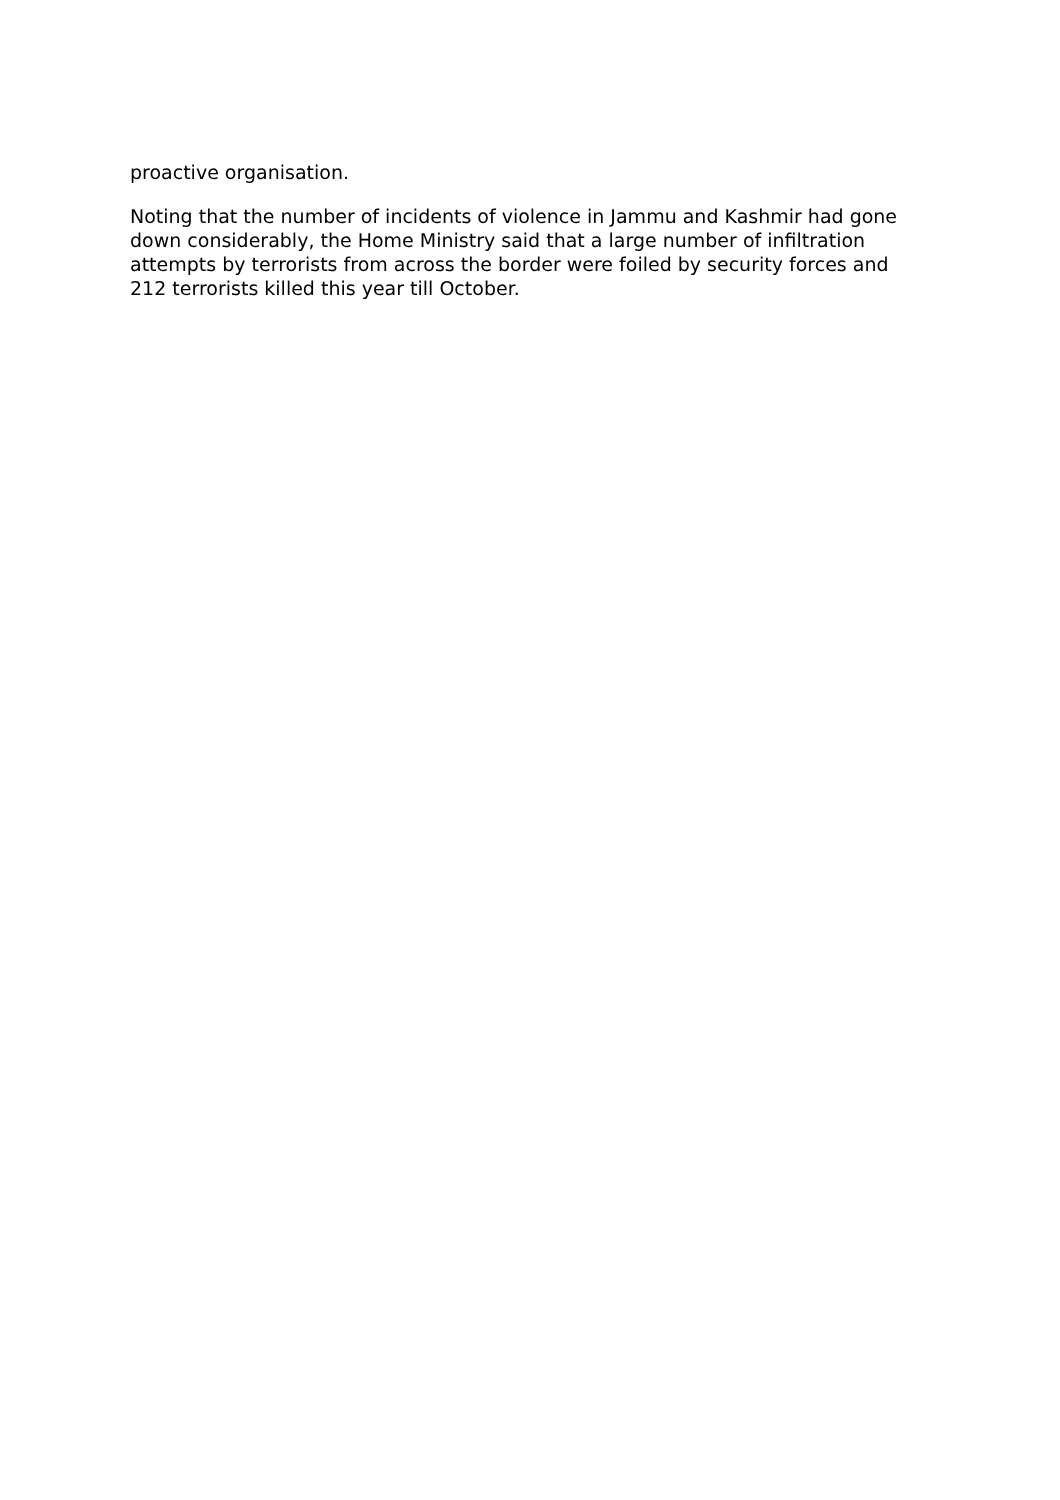proactive organisation.
Noting that the number of incidents of violence in Jammu and Kashmir had gone down considerably, the Home Ministry said that a large number of infiltration attempts by terrorists from across the border were foiled by security forces and 212 terrorists killed this year till October.